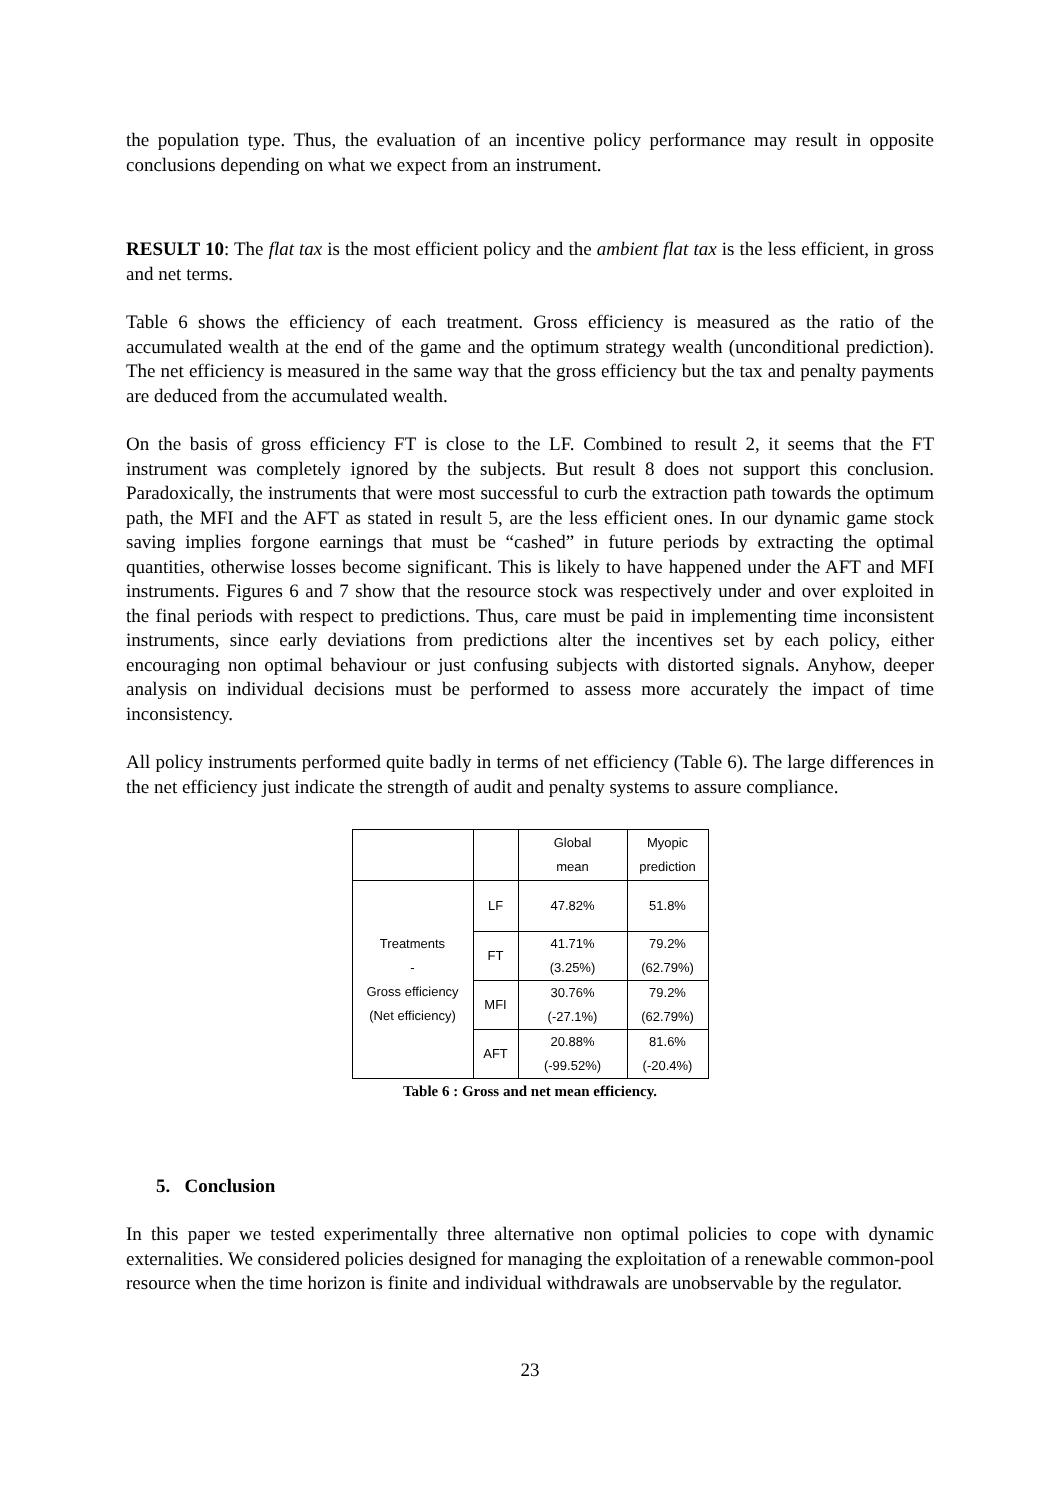the population type. Thus, the evaluation of an incentive policy performance may result in opposite conclusions depending on what we expect from an instrument.
RESULT 10: The flat tax is the most efficient policy and the ambient flat tax is the less efficient, in gross and net terms.
Table 6 shows the efficiency of each treatment. Gross efficiency is measured as the ratio of the accumulated wealth at the end of the game and the optimum strategy wealth (unconditional prediction). The net efficiency is measured in the same way that the gross efficiency but the tax and penalty payments are deduced from the accumulated wealth.
On the basis of gross efficiency FT is close to the LF. Combined to result 2, it seems that the FT instrument was completely ignored by the subjects. But result 8 does not support this conclusion. Paradoxically, the instruments that were most successful to curb the extraction path towards the optimum path, the MFI and the AFT as stated in result 5, are the less efficient ones. In our dynamic game stock saving implies forgone earnings that must be “cashed” in future periods by extracting the optimal quantities, otherwise losses become significant. This is likely to have happened under the AFT and MFI instruments. Figures 6 and 7 show that the resource stock was respectively under and over exploited in the final periods with respect to predictions. Thus, care must be paid in implementing time inconsistent instruments, since early deviations from predictions alter the incentives set by each policy, either encouraging non optimal behaviour or just confusing subjects with distorted signals. Anyhow, deeper analysis on individual decisions must be performed to assess more accurately the impact of time inconsistency.
All policy instruments performed quite badly in terms of net efficiency (Table 6). The large differences in the net efficiency just indicate the strength of audit and penalty systems to assure compliance.
| | | Global mean | Myopic prediction |
| Treatments - Gross efficiency (Net efficiency) | LF | 47.82% | 51.8% |
| | FT | 41.71% (3.25%) | 79.2% (62.79%) |
| | MFI | 30.76% (-27.1%) | 79.2% (62.79%) |
| | AFT | 20.88% (-99.52%) | 81.6% (-20.4%) |
Table 6 : Gross and net mean efficiency.
5. Conclusion
In this paper we tested experimentally three alternative non optimal policies to cope with dynamic externalities. We considered policies designed for managing the exploitation of a renewable common-pool resource when the time horizon is finite and individual withdrawals are unobservable by the regulator.
23